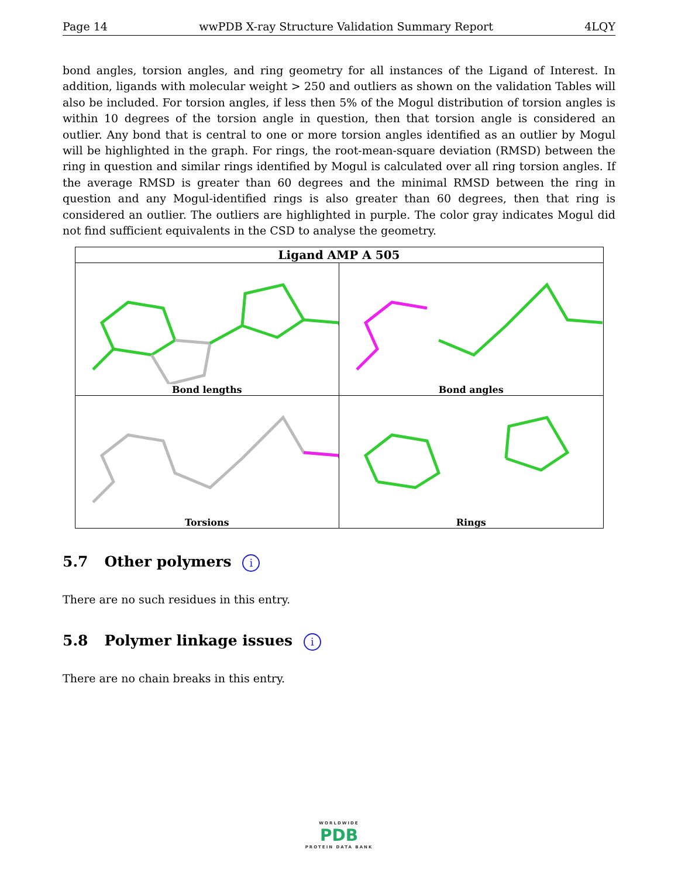Page 14 wwPDB X-ray Structure Validation Summary Report 4LQY
bond angles, torsion angles, and ring geometry for all instances of the Ligand of Interest. In addition, ligands with molecular weight > 250 and outliers as shown on the validation Tables will also be included. For torsion angles, if less then 5% of the Mogul distribution of torsion angles is within 10 degrees of the torsion angle in question, then that torsion angle is considered an outlier. Any bond that is central to one or more torsion angles identified as an outlier by Mogul will be highlighted in the graph. For rings, the root-mean-square deviation (RMSD) between the ring in question and similar rings identified by Mogul is calculated over all ring torsion angles. If the average RMSD is greater than 60 degrees and the minimal RMSD between the ring in question and any Mogul-identified rings is also greater than 60 degrees, then that ring is considered an outlier. The outliers are highlighted in purple. The color gray indicates Mogul did not find sufficient equivalents in the CSD to analyse the geometry.
| Ligand AMP A 505 | |
| --- | --- |
| Bond lengths Bond lengths | Bond angles |
| Torsions | Rings |
5.7 Other polymers i
There are no such residues in this entry.
5.8 Polymer linkage issues i
There are no chain breaks in this entry.
WORLDWIDE
PDB
PROTEIN DATA BANK